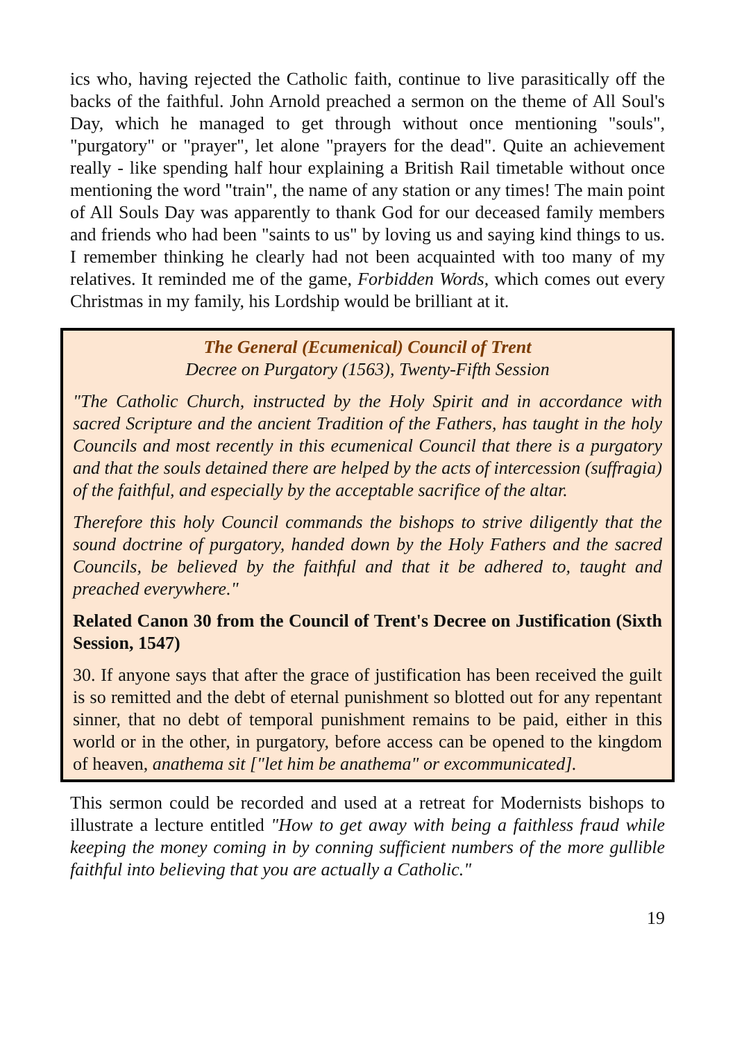ics who, having rejected the Catholic faith, continue to live parasitically off the backs of the faithful. John Arnold preached a sermon on the theme of All Soul's Day, which he managed to get through without once mentioning "souls", "purgatory" or "prayer", let alone "prayers for the dead". Quite an achievement really - like spending half hour explaining a British Rail timetable without once mentioning the word "train", the name of any station or any times! The main point of All Souls Day was apparently to thank God for our deceased family members and friends who had been "saints to us" by loving us and saying kind things to us. I remember thinking he clearly had not been acquainted with too many of my relatives. It reminded me of the game, Forbidden Words, which comes out every Christmas in my family, his Lordship would be brilliant at it.
The General (Ecumenical) Council of Trent
Decree on Purgatory (1563), Twenty-Fifth Session
"The Catholic Church, instructed by the Holy Spirit and in accordance with sacred Scripture and the ancient Tradition of the Fathers, has taught in the holy Councils and most recently in this ecumenical Council that there is a purgatory and that the souls detained there are helped by the acts of intercession (suffragia) of the faithful, and especially by the acceptable sacrifice of the altar.
Therefore this holy Council commands the bishops to strive diligently that the sound doctrine of purgatory, handed down by the Holy Fathers and the sacred Councils, be believed by the faithful and that it be adhered to, taught and preached everywhere."
Related Canon 30 from the Council of Trent's Decree on Justification (Sixth Session, 1547)
30. If anyone says that after the grace of justification has been received the guilt is so remitted and the debt of eternal punishment so blotted out for any repentant sinner, that no debt of temporal punishment remains to be paid, either in this world or in the other, in purgatory, before access can be opened to the kingdom of heaven, anathema sit ["let him be anathema" or excommunicated].
This sermon could be recorded and used at a retreat for Modernists bishops to illustrate a lecture entitled "How to get away with being a faithless fraud while keeping the money coming in by conning sufficient numbers of the more gullible faithful into believing that you are actually a Catholic."
19